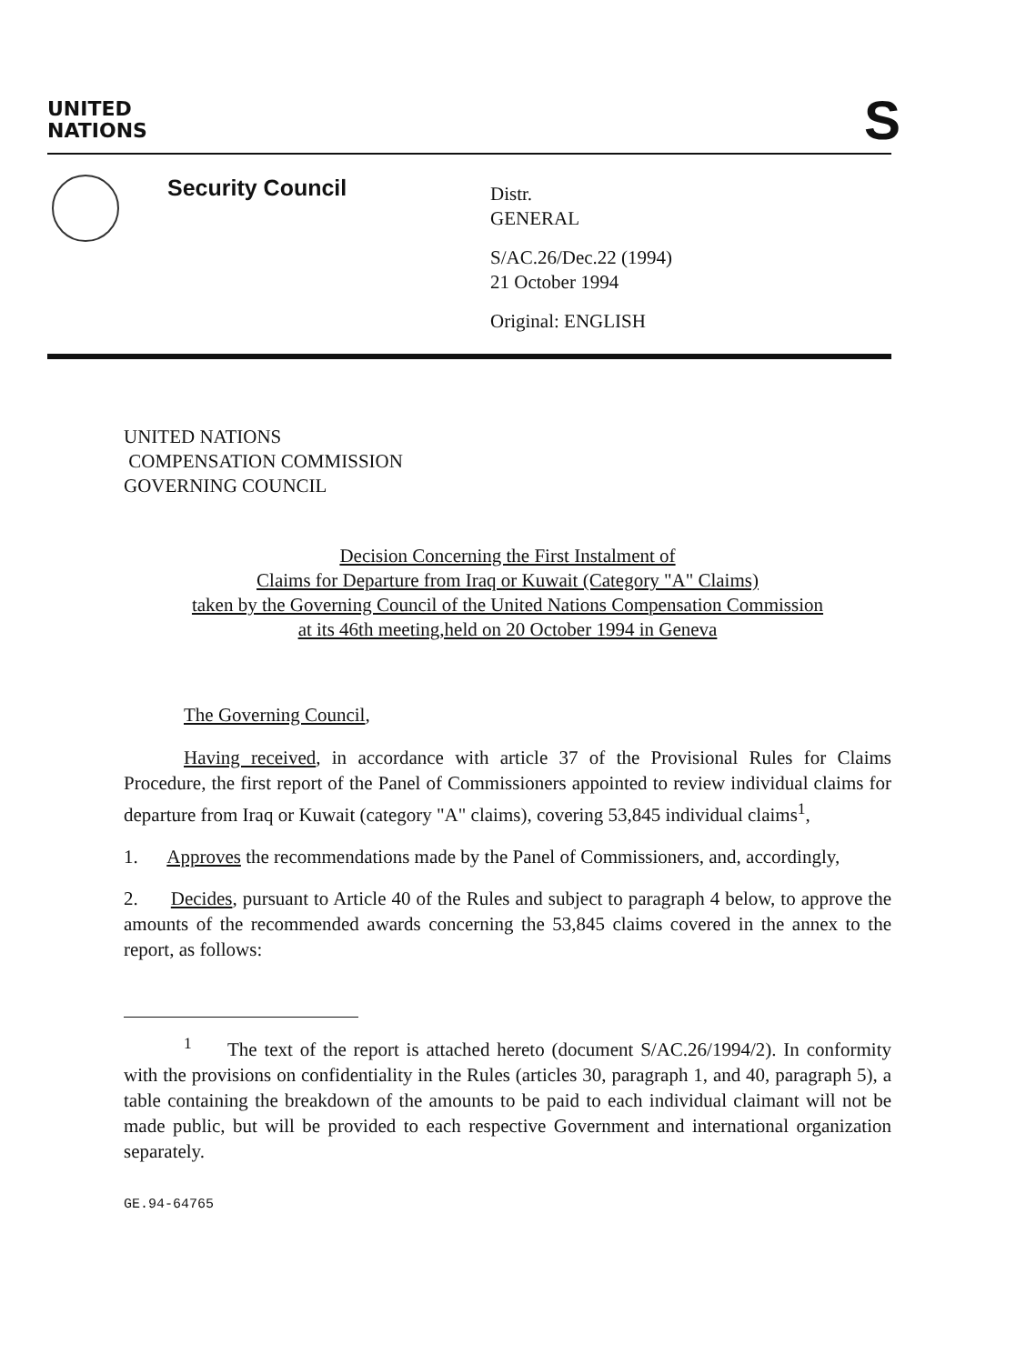UNITED
NATIONS
S
Security Council
Distr.
GENERAL
S/AC.26/Dec.22 (1994)
21 October 1994
Original: ENGLISH
UNITED NATIONS
COMPENSATION COMMISSION
GOVERNING COUNCIL
Decision Concerning the First Instalment of
Claims for Departure from Iraq or Kuwait (Category "A" Claims)
taken by the Governing Council of the United Nations Compensation Commission
at its 46th meeting,held on 20 October 1994 in Geneva
The Governing Council,
Having received, in accordance with article 37 of the Provisional Rules for Claims Procedure, the first report of the Panel of Commissioners appointed to review individual claims for departure from Iraq or Kuwait (category "A" claims), covering 53,845 individual claims<sup>1</sup>,
1. Approves the recommendations made by the Panel of Commissioners, and, accordingly,
2. Decides, pursuant to Article 40 of the Rules and subject to paragraph 4 below, to approve the amounts of the recommended awards concerning the 53,845 claims covered in the annex to the report, as follows:
<sup>1</sup> The text of the report is attached hereto (document S/AC.26/1994/2). In conformity with the provisions on confidentiality in the Rules (articles 30, paragraph 1, and 40, paragraph 5), a table containing the breakdown of the amounts to be paid to each individual claimant will not be made public, but will be provided to each respective Government and international organization separately.
GE.94-64765